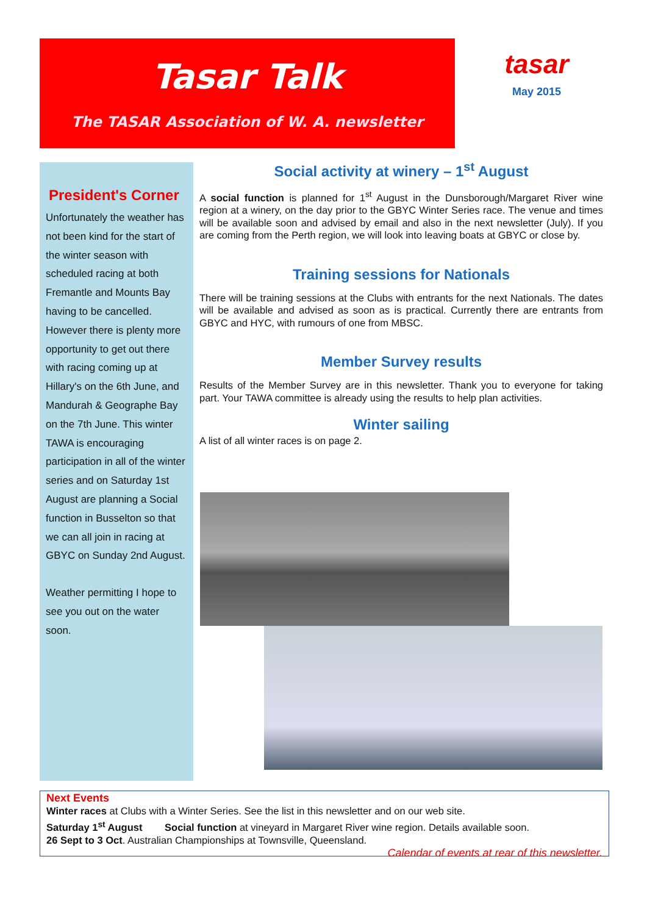Tasar Talk
The TASAR Association of W. A. newsletter
tasar
May 2015
President's Corner
Unfortunately the weather has not been kind for the start of the winter season with scheduled racing at both Fremantle and Mounts Bay having to be cancelled. However there is plenty more opportunity to get out there with racing coming up at Hillary's on the 6th June, and Mandurah & Geographe Bay on the 7th June. This winter TAWA is encouraging participation in all of the winter series and on Saturday 1st August are planning a Social function in Busselton so that we can all join in racing at GBYC on Sunday 2nd August.
Weather permitting I hope to see you out on the water soon.
Social activity at winery – 1<sup>st</sup> August
A social function is planned for 1<sup>st</sup> August in the Dunsborough/Margaret River wine region at a winery, on the day prior to the GBYC Winter Series race. The venue and times will be available soon and advised by email and also in the next newsletter (July). If you are coming from the Perth region, we will look into leaving boats at GBYC or close by.
Training sessions for Nationals
There will be training sessions at the Clubs with entrants for the next Nationals. The dates will be available and advised as soon as is practical. Currently there are entrants from GBYC and HYC, with rumours of one from MBSC.
Member Survey results
Results of the Member Survey are in this newsletter. Thank you to everyone for taking part. Your TAWA committee is already using the results to help plan activities.
Winter sailing
A list of all winter races is on page 2.
Next Events
Winter races at Clubs with a Winter Series. See the list in this newsletter and on our web site.
Saturday 1<sup>st</sup> August Social function at vineyard in Margaret River wine region. Details available soon.
26 Sept to 3 Oct. Australian Championships at Townsville, Queensland.
Calendar of events at rear of this newsletter.